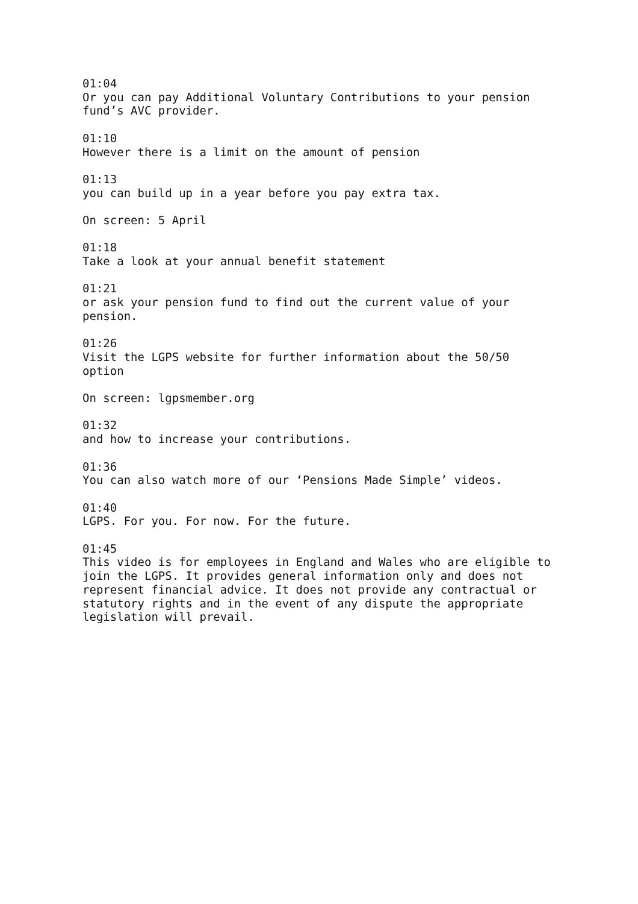01:04 Or you can pay Additional Voluntary Contributions to your pension fund’s AVC provider.
01:10 However there is a limit on the amount of pension
01:13 you can build up in a year before you pay extra tax.
On screen: 5 April
01:18 Take a look at your annual benefit statement
01:21 or ask your pension fund to find out the current value of your pension.
01:26 Visit the LGPS website for further information about the 50/50 option
On screen: lgpsmember.org
01:32 and how to increase your contributions.
01:36 You can also watch more of our ‘Pensions Made Simple’ videos.
01:40 LGPS. For you. For now. For the future.
01:45 This video is for employees in England and Wales who are eligible to join the LGPS. It provides general information only and does not represent financial advice. It does not provide any contractual or statutory rights and in the event of any dispute the appropriate legislation will prevail.